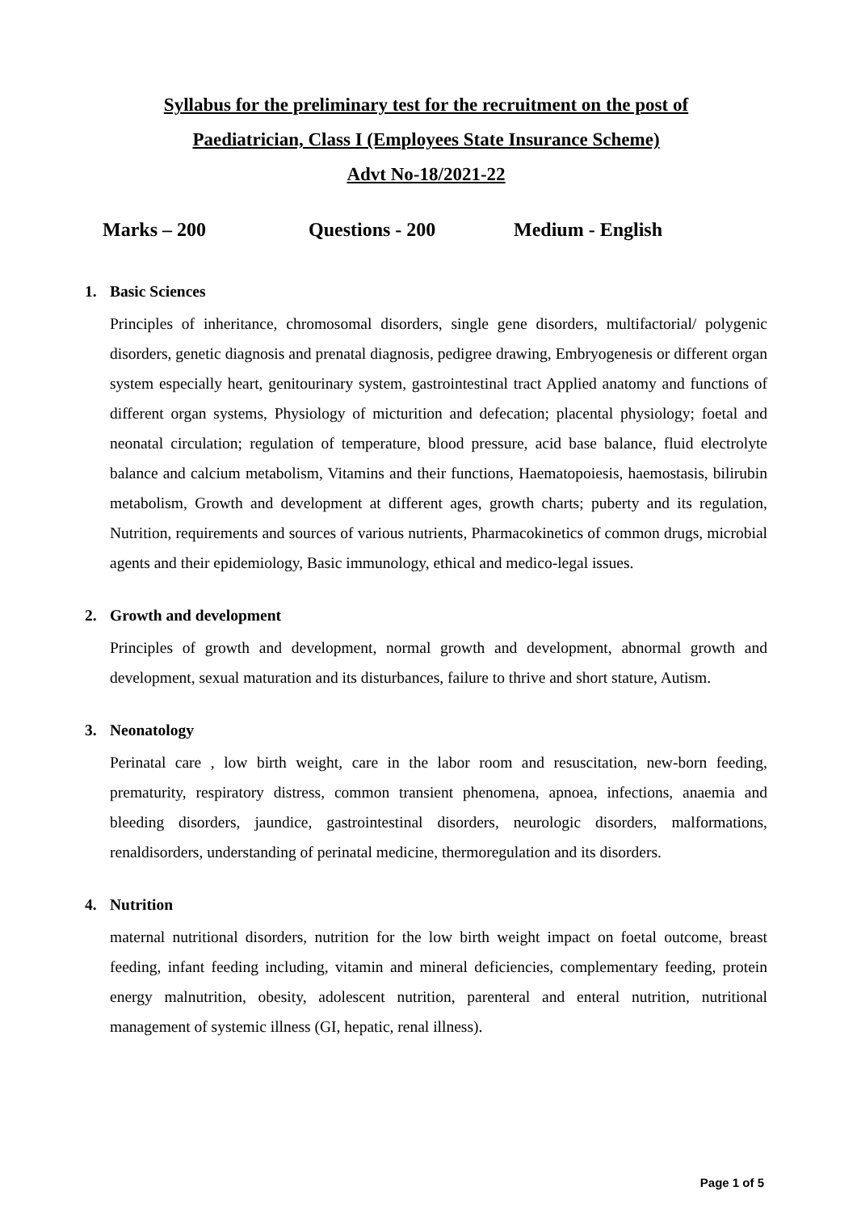Syllabus for the preliminary test for the recruitment on the post of
Paediatrician, Class I (Employees State Insurance Scheme)
Advt No-18/2021-22
Marks – 200 Questions - 200 Medium - English
1. Basic Sciences
Principles of inheritance, chromosomal disorders, single gene disorders, multifactorial/ polygenic disorders, genetic diagnosis and prenatal diagnosis, pedigree drawing, Embryogenesis or different organ system especially heart, genitourinary system, gastrointestinal tract Applied anatomy and functions of different organ systems, Physiology of micturition and defecation; placental physiology; foetal and neonatal circulation; regulation of temperature, blood pressure, acid base balance, fluid electrolyte balance and calcium metabolism, Vitamins and their functions, Haematopoiesis, haemostasis, bilirubin metabolism, Growth and development at different ages, growth charts; puberty and its regulation, Nutrition, requirements and sources of various nutrients, Pharmacokinetics of common drugs, microbial agents and their epidemiology, Basic immunology, ethical and medico-legal issues.
2. Growth and development
Principles of growth and development, normal growth and development, abnormal growth and development, sexual maturation and its disturbances, failure to thrive and short stature, Autism.
3. Neonatology
Perinatal care , low birth weight, care in the labor room and resuscitation, new-born feeding, prematurity, respiratory distress, common transient phenomena, apnoea, infections, anaemia and bleeding disorders, jaundice, gastrointestinal disorders, neurologic disorders, malformations, renaldisorders, understanding of perinatal medicine, thermoregulation and its disorders.
4. Nutrition
maternal nutritional disorders, nutrition for the low birth weight impact on foetal outcome, breast feeding, infant feeding including, vitamin and mineral deficiencies, complementary feeding, protein energy malnutrition, obesity, adolescent nutrition, parenteral and enteral nutrition, nutritional management of systemic illness (GI, hepatic, renal illness).
Page 1 of 5